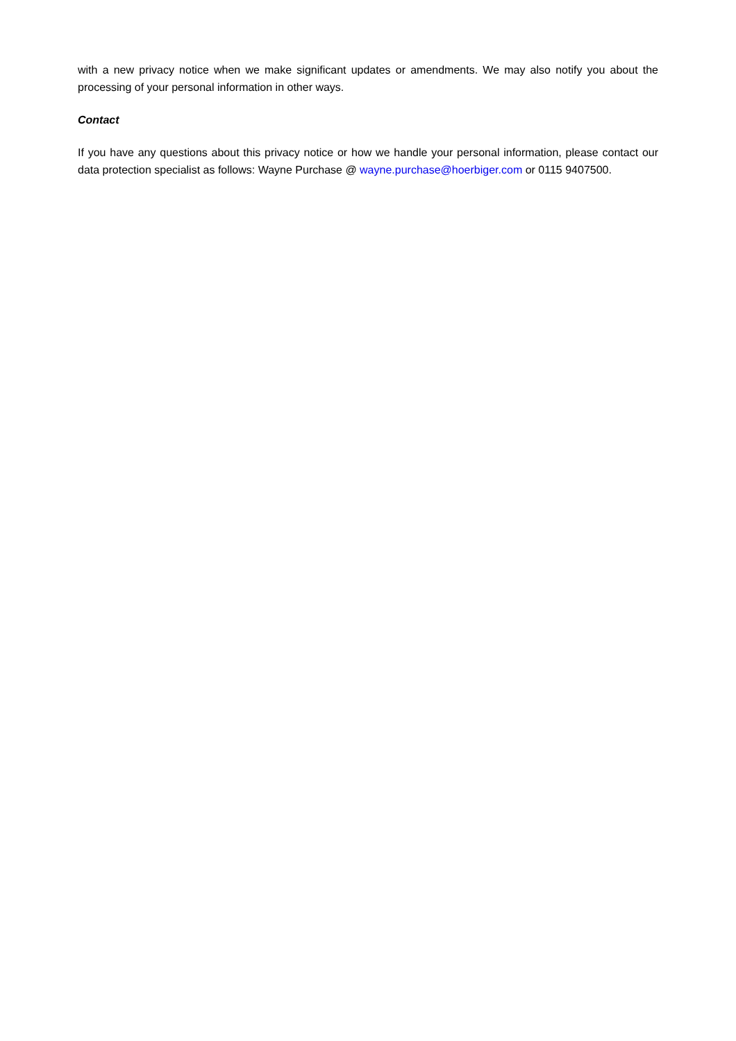with a new privacy notice when we make significant updates or amendments. We may also notify you about the processing of your personal information in other ways.
Contact
If you have any questions about this privacy notice or how we handle your personal information, please contact our data protection specialist as follows: Wayne Purchase @ wayne.purchase@hoerbiger.com or 0115 9407500.